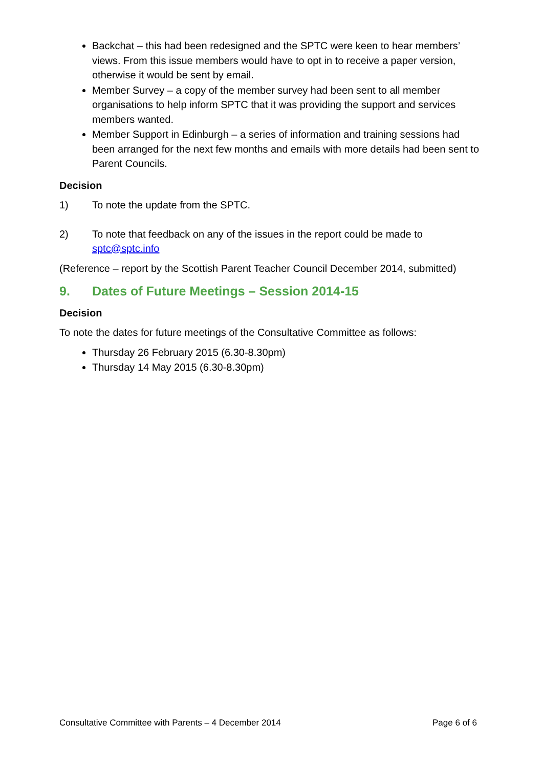Backchat – this had been redesigned and the SPTC were keen to hear members’ views. From this issue members would have to opt in to receive a paper version, otherwise it would be sent by email.
Member Survey – a copy of the member survey had been sent to all member organisations to help inform SPTC that it was providing the support and services members wanted.
Member Support in Edinburgh – a series of information and training sessions had been arranged for the next few months and emails with more details had been sent to Parent Councils.
Decision
1) To note the update from the SPTC.
2) To note that feedback on any of the issues in the report could be made to sptc@sptc.info
(Reference – report by the Scottish Parent Teacher Council December 2014, submitted)
9. Dates of Future Meetings – Session 2014-15
Decision
To note the dates for future meetings of the Consultative Committee as follows:
Thursday 26 February 2015 (6.30-8.30pm)
Thursday 14 May 2015 (6.30-8.30pm)
Consultative Committee with Parents – 4 December 2014 Page 6 of 6